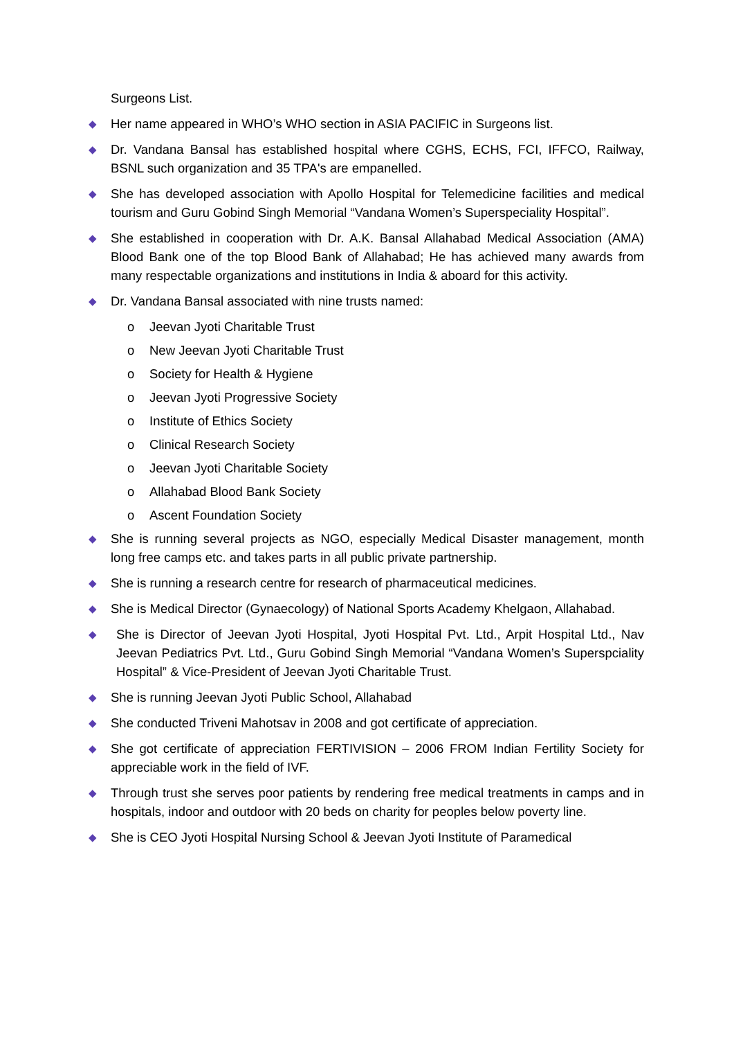Surgeons List.
◆ Her name appeared in WHO’s WHO section in ASIA PACIFIC in Surgeons list.
◆ Dr. Vandana Bansal has established hospital where CGHS, ECHS, FCI, IFFCO, Railway, BSNL such organization and 35 TPA's are empanelled.
◆ She has developed association with Apollo Hospital for Telemedicine facilities and medical tourism and Guru Gobind Singh Memorial “Vandana Women’s Superspeciality Hospital”.
◆ She established in cooperation with Dr. A.K. Bansal Allahabad Medical Association (AMA) Blood Bank one of the top Blood Bank of Allahabad; He has achieved many awards from many respectable organizations and institutions in India & aboard for this activity.
◆ Dr. Vandana Bansal associated with nine trusts named:
o Jeevan Jyoti Charitable Trust
o New Jeevan Jyoti Charitable Trust
o Society for Health & Hygiene
o Jeevan Jyoti Progressive Society
o Institute of Ethics Society
o Clinical Research Society
o Jeevan Jyoti Charitable Society
o Allahabad Blood Bank Society
o Ascent Foundation Society
◆ She is running several projects as NGO, especially Medical Disaster management, month long free camps etc. and takes parts in all public private partnership.
◆ She is running a research centre for research of pharmaceutical medicines.
◆ She is Medical Director (Gynaecology) of National Sports Academy Khelgaon, Allahabad.
◆ She is Director of Jeevan Jyoti Hospital, Jyoti Hospital Pvt. Ltd., Arpit Hospital Ltd., Nav Jeevan Pediatrics Pvt. Ltd., Guru Gobind Singh Memorial “Vandana Women’s Superspciality Hospital” & Vice-President of Jeevan Jyoti Charitable Trust.
◆ She is running Jeevan Jyoti Public School, Allahabad
◆ She conducted Triveni Mahotsav in 2008 and got certificate of appreciation.
◆ She got certificate of appreciation FERTIVISION – 2006 FROM Indian Fertility Society for appreciable work in the field of IVF.
◆ Through trust she serves poor patients by rendering free medical treatments in camps and in hospitals, indoor and outdoor with 20 beds on charity for peoples below poverty line.
◆ She is CEO Jyoti Hospital Nursing School & Jeevan Jyoti Institute of Paramedical